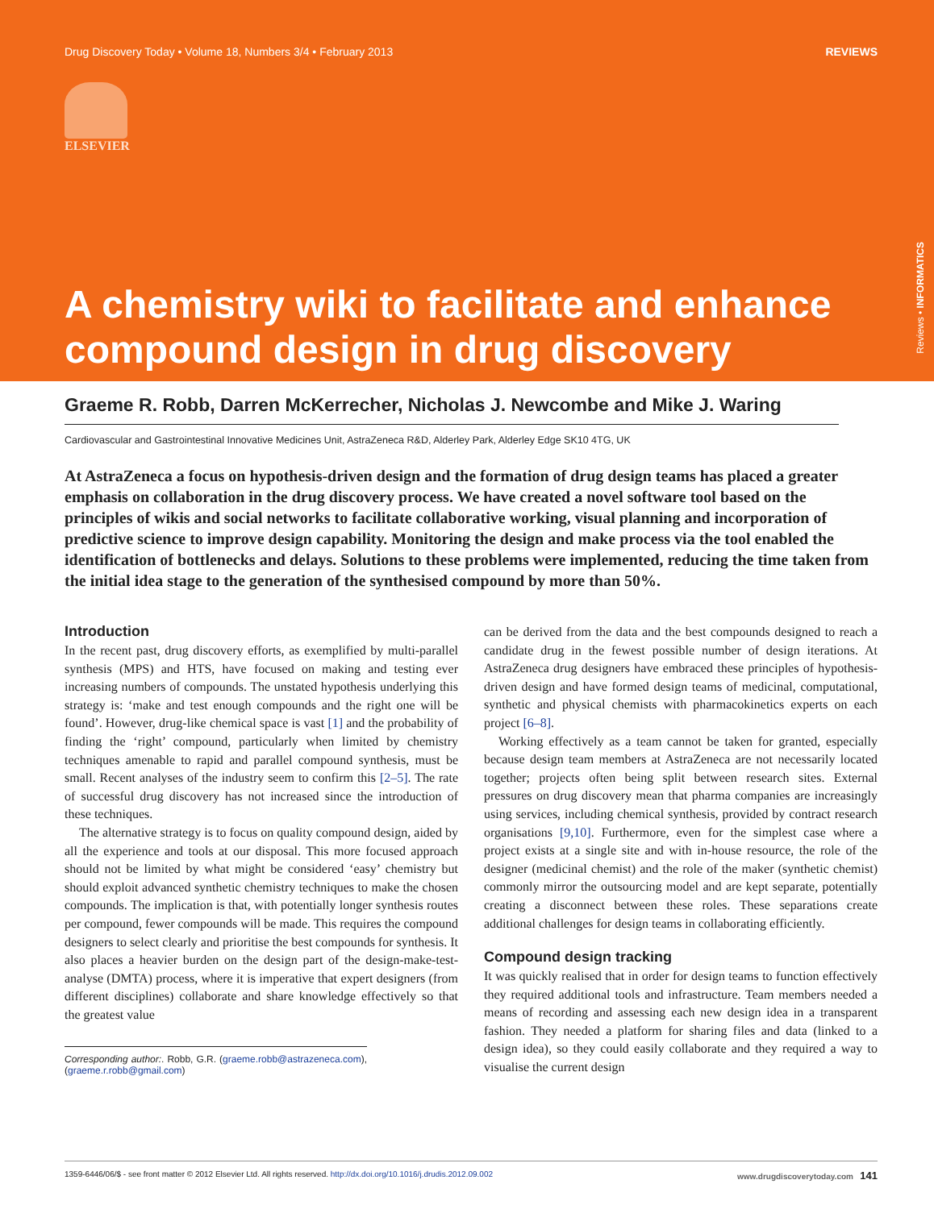Drug Discovery Today • Volume 18, Numbers 3/4 • February 2013 REVIEWS
ELSEVIER
A chemistry wiki to facilitate and enhance compound design in drug discovery
Reviews • INFORMATICS
Graeme R. Robb, Darren McKerrecher, Nicholas J. Newcombe and Mike J. Waring
Cardiovascular and Gastrointestinal Innovative Medicines Unit, AstraZeneca R&D, Alderley Park, Alderley Edge SK10 4TG, UK
At AstraZeneca a focus on hypothesis-driven design and the formation of drug design teams has placed a greater emphasis on collaboration in the drug discovery process. We have created a novel software tool based on the principles of wikis and social networks to facilitate collaborative working, visual planning and incorporation of predictive science to improve design capability. Monitoring the design and make process via the tool enabled the identification of bottlenecks and delays. Solutions to these problems were implemented, reducing the time taken from the initial idea stage to the generation of the synthesised compound by more than 50%.
Introduction
In the recent past, drug discovery efforts, as exemplified by multi-parallel synthesis (MPS) and HTS, have focused on making and testing ever increasing numbers of compounds. The unstated hypothesis underlying this strategy is: ‘make and test enough compounds and the right one will be found’. However, drug-like chemical space is vast [1] and the probability of finding the ‘right’ compound, particularly when limited by chemistry techniques amenable to rapid and parallel compound synthesis, must be small. Recent analyses of the industry seem to confirm this [2–5]. The rate of successful drug discovery has not increased since the introduction of these techniques.
The alternative strategy is to focus on quality compound design, aided by all the experience and tools at our disposal. This more focused approach should not be limited by what might be considered ‘easy’ chemistry but should exploit advanced synthetic chemistry techniques to make the chosen compounds. The implication is that, with potentially longer synthesis routes per compound, fewer compounds will be made. This requires the compound designers to select clearly and prioritise the best compounds for synthesis. It also places a heavier burden on the design part of the design-make-test-analyse (DMTA) process, where it is imperative that expert designers (from different disciplines) collaborate and share knowledge effectively so that the greatest value
Corresponding author:. Robb, G.R. (graeme.robb@astrazeneca.com), (graeme.r.robb@gmail.com)
can be derived from the data and the best compounds designed to reach a candidate drug in the fewest possible number of design iterations. At AstraZeneca drug designers have embraced these principles of hypothesis-driven design and have formed design teams of medicinal, computational, synthetic and physical chemists with pharmacokinetics experts on each project [6–8].
Working effectively as a team cannot be taken for granted, especially because design team members at AstraZeneca are not necessarily located together; projects often being split between research sites. External pressures on drug discovery mean that pharma companies are increasingly using services, including chemical synthesis, provided by contract research organisations [9,10]. Furthermore, even for the simplest case where a project exists at a single site and with in-house resource, the role of the designer (medicinal chemist) and the role of the maker (synthetic chemist) commonly mirror the outsourcing model and are kept separate, potentially creating a disconnect between these roles. These separations create additional challenges for design teams in collaborating efficiently.
Compound design tracking
It was quickly realised that in order for design teams to function effectively they required additional tools and infrastructure. Team members needed a means of recording and assessing each new design idea in a transparent fashion. They needed a platform for sharing files and data (linked to a design idea), so they could easily collaborate and they required a way to visualise the current design
1359-6446/06/$ - see front matter © 2012 Elsevier Ltd. All rights reserved. http://dx.doi.org/10.1016/j.drudis.2012.09.002 www.drugdiscoverytoday.com 141